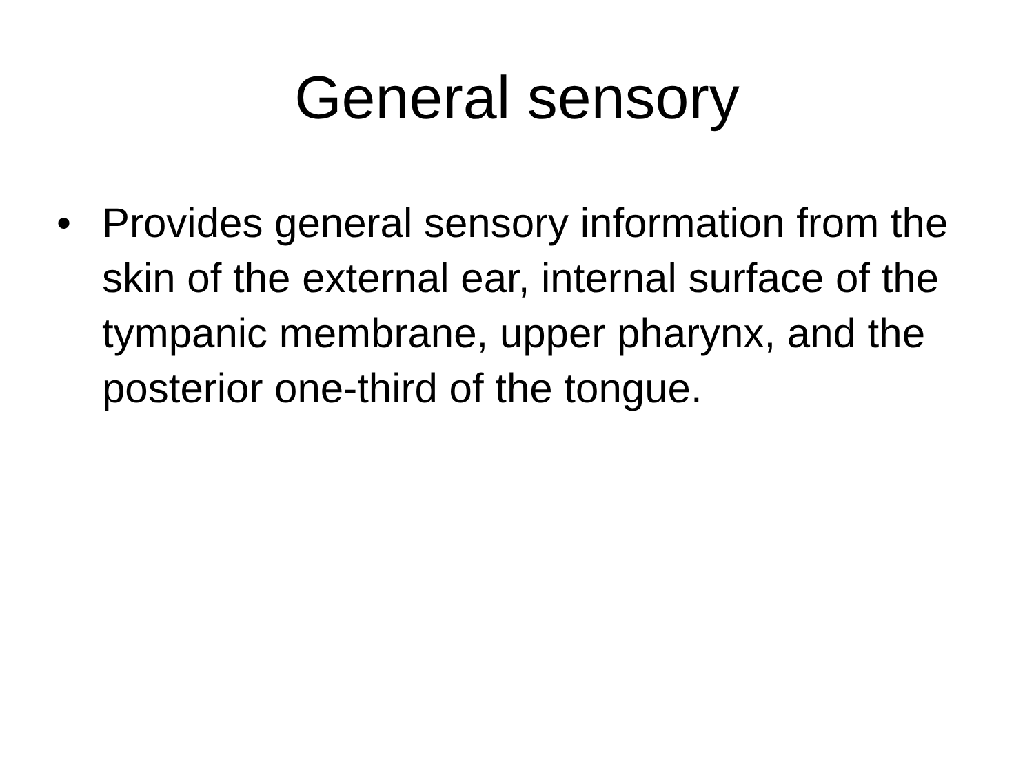General sensory
• Provides general sensory information from the skin of the external ear, internal surface of the tympanic membrane, upper pharynx, and the posterior one-third of the tongue.